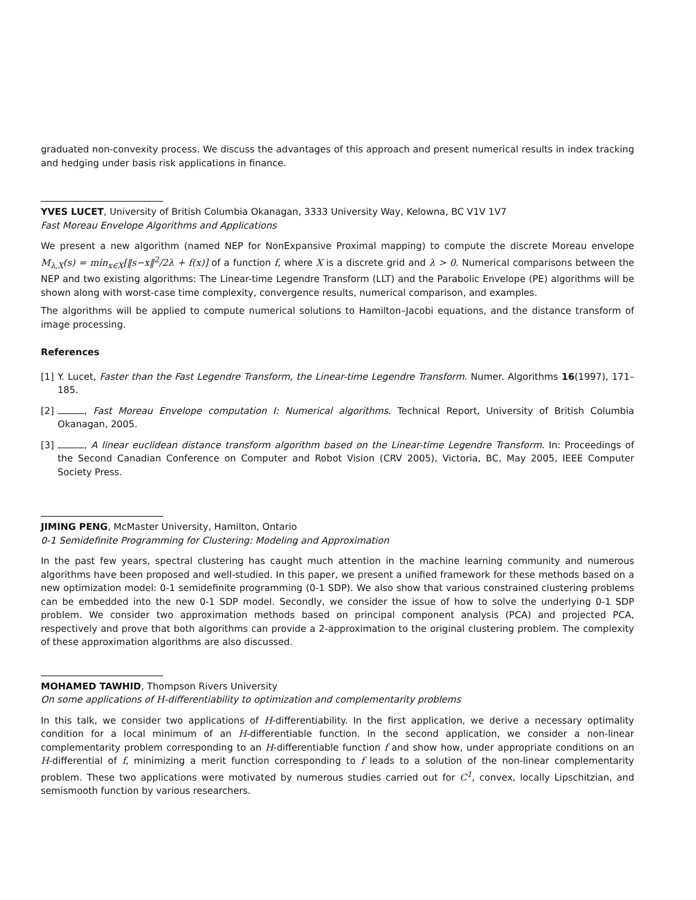graduated non-convexity process. We discuss the advantages of this approach and present numerical results in index tracking and hedging under basis risk applications in finance.
YVES LUCET, University of British Columbia Okanagan, 3333 University Way, Kelowna, BC V1V 1V7
Fast Moreau Envelope Algorithms and Applications
We present a new algorithm (named NEP for NonExpansive Proximal mapping) to compute the discrete Moreau envelope M<sub>λ,X</sub>(s) = min<sub>x∈X</sub>[‖s−x‖<sup>2</sup>/2λ + f(x)] of a function f, where X is a discrete grid and λ > 0. Numerical comparisons between the NEP and two existing algorithms: The Linear-time Legendre Transform (LLT) and the Parabolic Envelope (PE) algorithms will be shown along with worst-case time complexity, convergence results, numerical comparison, and examples.
The algorithms will be applied to compute numerical solutions to Hamilton–Jacobi equations, and the distance transform of image processing.
References
[1] Y. Lucet, Faster than the Fast Legendre Transform, the Linear-time Legendre Transform. Numer. Algorithms 16(1997), 171–185.
[2] , Fast Moreau Envelope computation I: Numerical algorithms. Technical Report, University of British Columbia Okanagan, 2005.
[3] , A linear euclidean distance transform algorithm based on the Linear-time Legendre Transform. In: Proceedings of the Second Canadian Conference on Computer and Robot Vision (CRV 2005), Victoria, BC, May 2005, IEEE Computer Society Press.
JIMING PENG, McMaster University, Hamilton, Ontario
0-1 Semidefinite Programming for Clustering: Modeling and Approximation
In the past few years, spectral clustering has caught much attention in the machine learning community and numerous algorithms have been proposed and well-studied. In this paper, we present a unified framework for these methods based on a new optimization model: 0-1 semidefinite programming (0-1 SDP). We also show that various constrained clustering problems can be embedded into the new 0-1 SDP model. Secondly, we consider the issue of how to solve the underlying 0-1 SDP problem. We consider two approximation methods based on principal component analysis (PCA) and projected PCA, respectively and prove that both algorithms can provide a 2-approximation to the original clustering problem. The complexity of these approximation algorithms are also discussed.
MOHAMED TAWHID, Thompson Rivers University
On some applications of H-differentiability to optimization and complementarity problems
In this talk, we consider two applications of H-differentiability. In the first application, we derive a necessary optimality condition for a local minimum of an H-differentiable function. In the second application, we consider a non-linear complementarity problem corresponding to an H-differentiable function f and show how, under appropriate conditions on an H-differential of f, minimizing a merit function corresponding to f leads to a solution of the non-linear complementarity problem. These two applications were motivated by numerous studies carried out for C<sup>1</sup>, convex, locally Lipschitzian, and semismooth function by various researchers.